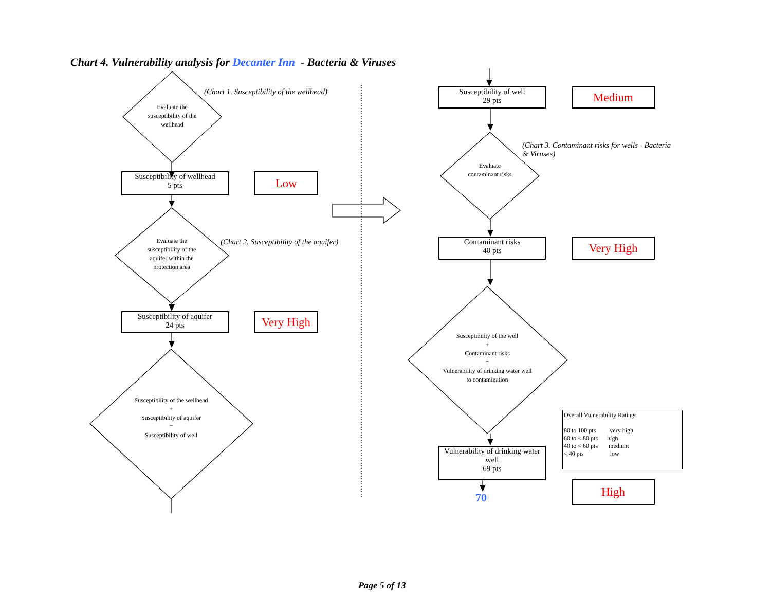Chart 4. Vulnerability analysis for Decanter Inn - Bacteria & Viruses
(Chart 1. Susceptibility of the wellhead)
Evaluate the susceptibility of the wellhead
Susceptibility of wellhead
5 pts
Low
Evaluate the susceptibility of the aquifer within the protection area
(Chart 2. Susceptibility of the aquifer)
Susceptibility of aquifer
24 pts
Very High
Susceptibility of the wellhead
+
Susceptibility of aquifer
=
Susceptibility of well
Susceptibility of well
29 pts
Medium
(Chart 3. Contaminant risks for wells - Bacteria & Viruses)
Evaluate contaminant risks
Contaminant risks
40 pts
Very High
Susceptibility of the well
+
Contaminant risks
=
Vulnerability of drinking water well to contamination
Overall Vulnerability Ratings
80 to 100 pts very high
60 to < 80 pts high
40 to < 60 pts medium
< 40 pts low
Vulnerability of drinking water well
69 pts
High
70
Page 5 of 13